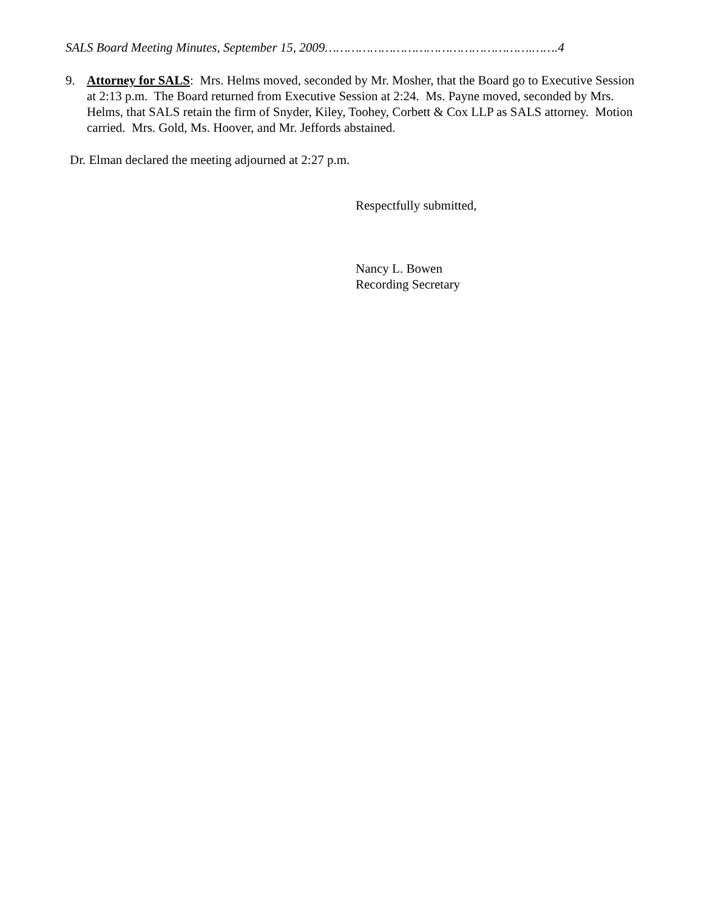SALS Board Meeting Minutes, September 15, 2009……………………………………………….…….4
9. Attorney for SALS: Mrs. Helms moved, seconded by Mr. Mosher, that the Board go to Executive Session at 2:13 p.m. The Board returned from Executive Session at 2:24. Ms. Payne moved, seconded by Mrs. Helms, that SALS retain the firm of Snyder, Kiley, Toohey, Corbett & Cox LLP as SALS attorney. Motion carried. Mrs. Gold, Ms. Hoover, and Mr. Jeffords abstained.
Dr. Elman declared the meeting adjourned at 2:27 p.m.
Respectfully submitted,
Nancy L. Bowen
Recording Secretary